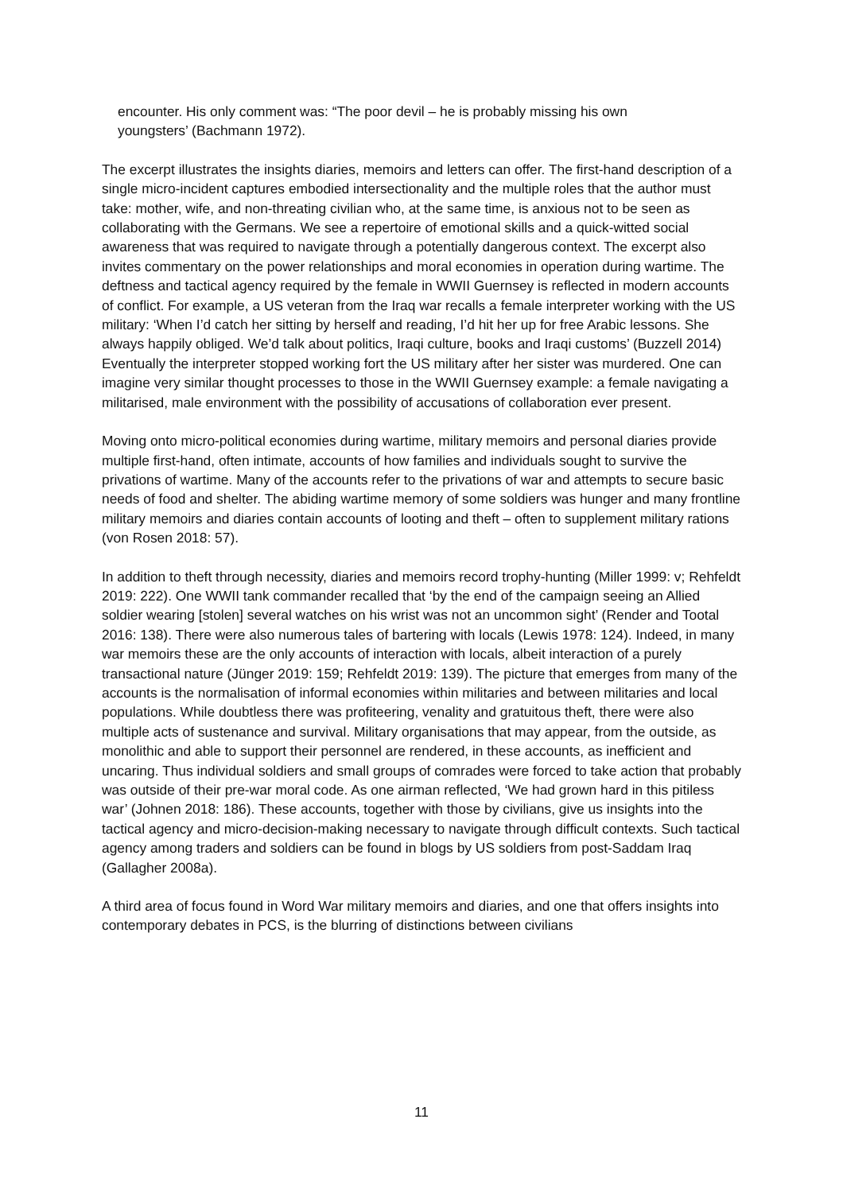encounter. His only comment was: “The poor devil – he is probably missing his own youngsters’ (Bachmann 1972).
The excerpt illustrates the insights diaries, memoirs and letters can offer. The first-hand description of a single micro-incident captures embodied intersectionality and the multiple roles that the author must take: mother, wife, and non-threating civilian who, at the same time, is anxious not to be seen as collaborating with the Germans. We see a repertoire of emotional skills and a quick-witted social awareness that was required to navigate through a potentially dangerous context. The excerpt also invites commentary on the power relationships and moral economies in operation during wartime. The deftness and tactical agency required by the female in WWII Guernsey is reflected in modern accounts of conflict. For example, a US veteran from the Iraq war recalls a female interpreter working with the US military: ‘When I’d catch her sitting by herself and reading, I’d hit her up for free Arabic lessons. She always happily obliged. We’d talk about politics, Iraqi culture, books and Iraqi customs’ (Buzzell 2014) Eventually the interpreter stopped working fort the US military after her sister was murdered. One can imagine very similar thought processes to those in the WWII Guernsey example: a female navigating a militarised, male environment with the possibility of accusations of collaboration ever present.
Moving onto micro-political economies during wartime, military memoirs and personal diaries provide multiple first-hand, often intimate, accounts of how families and individuals sought to survive the privations of wartime. Many of the accounts refer to the privations of war and attempts to secure basic needs of food and shelter. The abiding wartime memory of some soldiers was hunger and many frontline military memoirs and diaries contain accounts of looting and theft – often to supplement military rations (von Rosen 2018: 57).
In addition to theft through necessity, diaries and memoirs record trophy-hunting (Miller 1999: v; Rehfeldt 2019: 222). One WWII tank commander recalled that ‘by the end of the campaign seeing an Allied soldier wearing [stolen] several watches on his wrist was not an uncommon sight’ (Render and Tootal 2016: 138). There were also numerous tales of bartering with locals (Lewis 1978: 124). Indeed, in many war memoirs these are the only accounts of interaction with locals, albeit interaction of a purely transactional nature (Jünger 2019: 159; Rehfeldt 2019: 139). The picture that emerges from many of the accounts is the normalisation of informal economies within militaries and between militaries and local populations. While doubtless there was profiteering, venality and gratuitous theft, there were also multiple acts of sustenance and survival. Military organisations that may appear, from the outside, as monolithic and able to support their personnel are rendered, in these accounts, as inefficient and uncaring. Thus individual soldiers and small groups of comrades were forced to take action that probably was outside of their pre-war moral code. As one airman reflected, ‘We had grown hard in this pitiless war’ (Johnen 2018: 186). These accounts, together with those by civilians, give us insights into the tactical agency and micro-decision-making necessary to navigate through difficult contexts. Such tactical agency among traders and soldiers can be found in blogs by US soldiers from post-Saddam Iraq (Gallagher 2008a).
A third area of focus found in Word War military memoirs and diaries, and one that offers insights into contemporary debates in PCS, is the blurring of distinctions between civilians
11